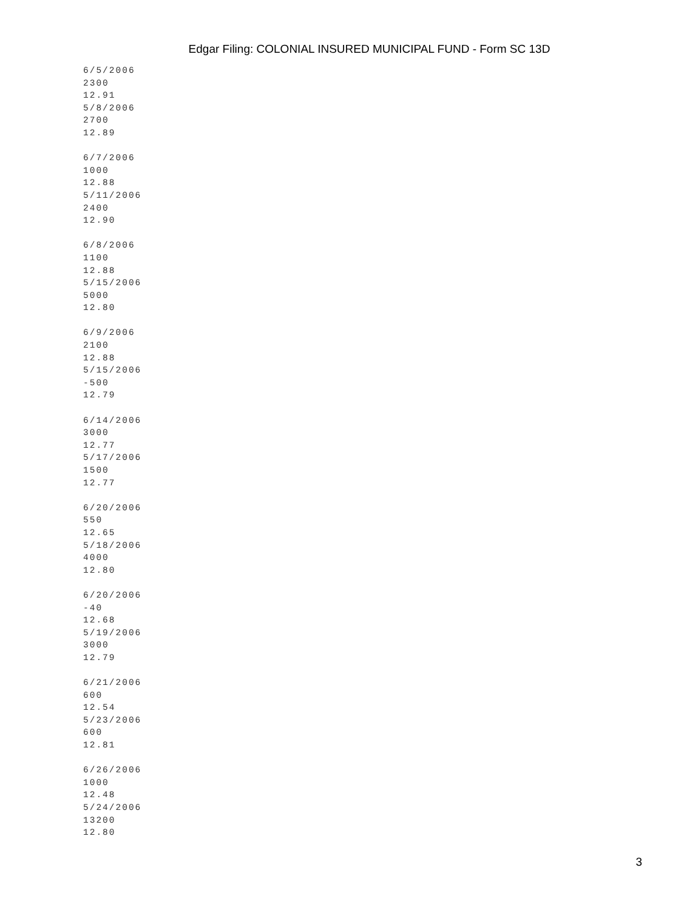Edgar Filing: COLONIAL INSURED MUNICIPAL FUND - Form SC 13D
6/5/2006
2300
12.91
5/8/2006
2700
12.89
6/7/2006
1000
12.88
5/11/2006
2400
12.90
6/8/2006
1100
12.88
5/15/2006
5000
12.80
6/9/2006
2100
12.88
5/15/2006
-500
12.79
6/14/2006
3000
12.77
5/17/2006
1500
12.77
6/20/2006
550
12.65
5/18/2006
4000
12.80
6/20/2006
-40
12.68
5/19/2006
3000
12.79
6/21/2006
600
12.54
5/23/2006
600
12.81
6/26/2006
1000
12.48
5/24/2006
13200
12.80
3